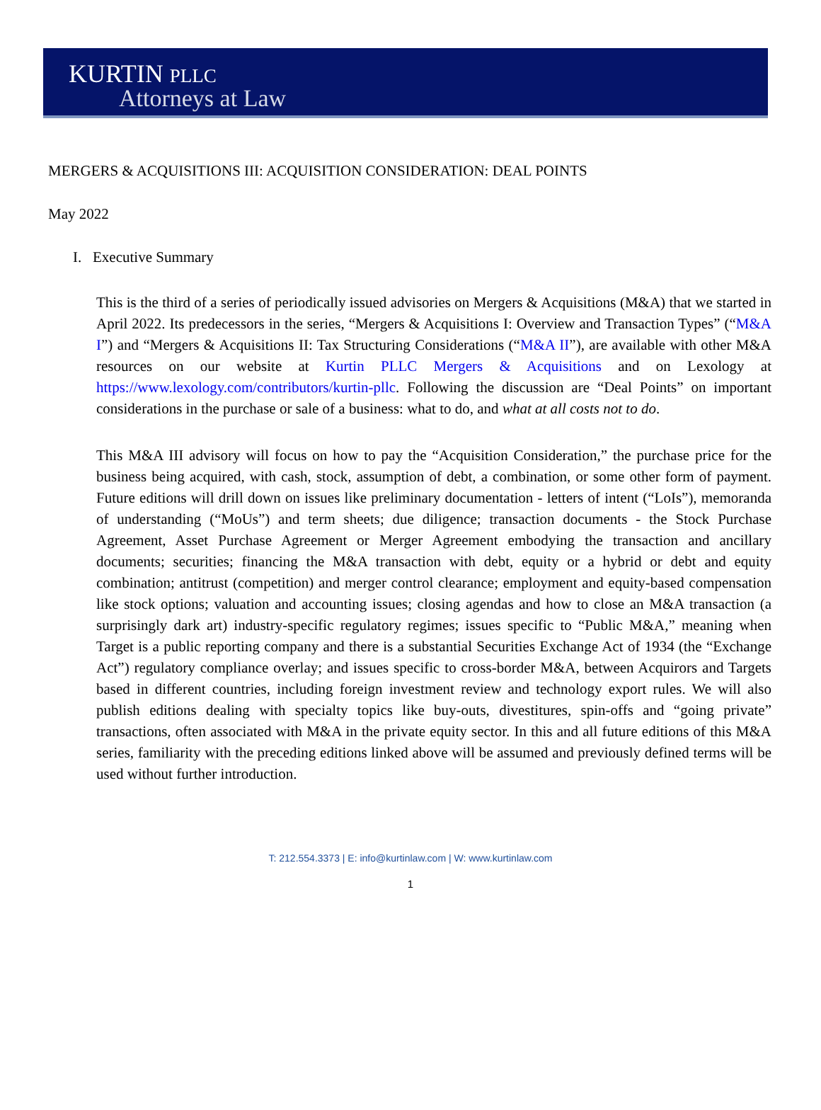KURTIN PLLC
Attorneys at Law
MERGERS & ACQUISITIONS III: ACQUISITION CONSIDERATION: DEAL POINTS
May 2022
I. Executive Summary
This is the third of a series of periodically issued advisories on Mergers & Acquisitions (M&A) that we started in April 2022. Its predecessors in the series, “Mergers & Acquisitions I: Overview and Transaction Types” (“M&A I”) and “Mergers & Acquisitions II: Tax Structuring Considerations (“M&A II”), are available with other M&A resources on our website at Kurtin PLLC Mergers & Acquisitions and on Lexology at https://www.lexology.com/contributors/kurtin-pllc. Following the discussion are “Deal Points” on important considerations in the purchase or sale of a business: what to do, and what at all costs not to do.
This M&A III advisory will focus on how to pay the “Acquisition Consideration,” the purchase price for the business being acquired, with cash, stock, assumption of debt, a combination, or some other form of payment. Future editions will drill down on issues like preliminary documentation - letters of intent (“LoIs”), memoranda of understanding (“MoUs”) and term sheets; due diligence; transaction documents - the Stock Purchase Agreement, Asset Purchase Agreement or Merger Agreement embodying the transaction and ancillary documents; securities; financing the M&A transaction with debt, equity or a hybrid or debt and equity combination; antitrust (competition) and merger control clearance; employment and equity-based compensation like stock options; valuation and accounting issues; closing agendas and how to close an M&A transaction (a surprisingly dark art) industry-specific regulatory regimes; issues specific to “Public M&A,” meaning when Target is a public reporting company and there is a substantial Securities Exchange Act of 1934 (the “Exchange Act”) regulatory compliance overlay; and issues specific to cross-border M&A, between Acquirors and Targets based in different countries, including foreign investment review and technology export rules. We will also publish editions dealing with specialty topics like buy-outs, divestitures, spin-offs and “going private” transactions, often associated with M&A in the private equity sector. In this and all future editions of this M&A series, familiarity with the preceding editions linked above will be assumed and previously defined terms will be used without further introduction.
T: 212.554.3373 | E: info@kurtinlaw.com | W: www.kurtinlaw.com
1